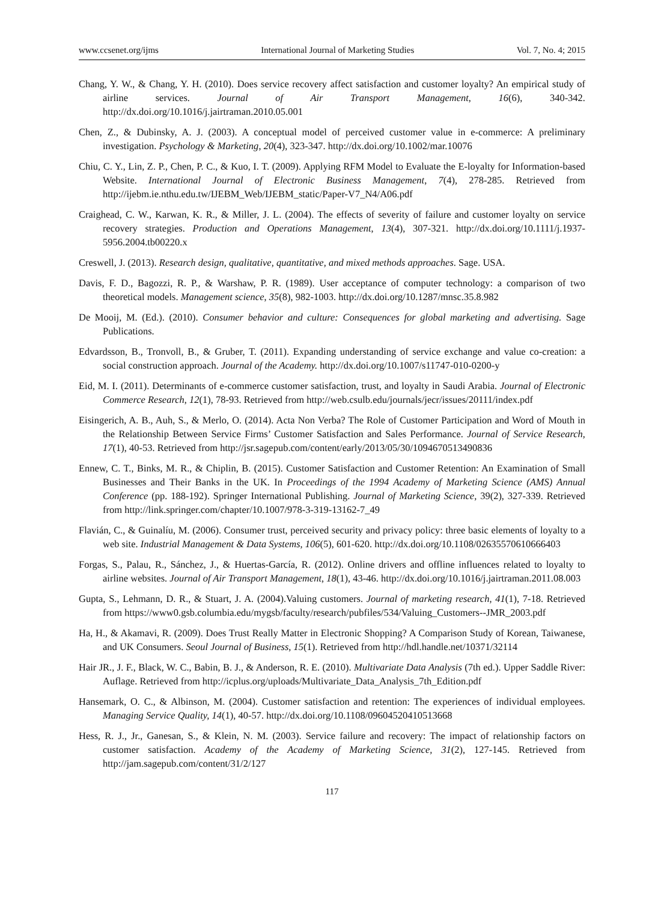www.ccsenet.org/ijms International Journal of Marketing Studies Vol. 7, No. 4; 2015
Chang, Y. W., & Chang, Y. H. (2010). Does service recovery affect satisfaction and customer loyalty? An empirical study of airline services. Journal of Air Transport Management, 16(6), 340-342. http://dx.doi.org/10.1016/j.jairtraman.2010.05.001
Chen, Z., & Dubinsky, A. J. (2003). A conceptual model of perceived customer value in e‐commerce: A preliminary investigation. Psychology & Marketing, 20(4), 323-347. http://dx.doi.org/10.1002/mar.10076
Chiu, C. Y., Lin, Z. P., Chen, P. C., & Kuo, I. T. (2009). Applying RFM Model to Evaluate the E-loyalty for Information-based Website. International Journal of Electronic Business Management, 7(4), 278-285. Retrieved from http://ijebm.ie.nthu.edu.tw/IJEBM_Web/IJEBM_static/Paper-V7_N4/A06.pdf
Craighead, C. W., Karwan, K. R., & Miller, J. L. (2004). The effects of severity of failure and customer loyalty on service recovery strategies. Production and Operations Management, 13(4), 307-321. http://dx.doi.org/10.1111/j.1937-5956.2004.tb00220.x
Creswell, J. (2013). Research design, qualitative, quantitative, and mixed methods approaches. Sage. USA.
Davis, F. D., Bagozzi, R. P., & Warshaw, P. R. (1989). User acceptance of computer technology: a comparison of two theoretical models. Management science, 35(8), 982-1003. http://dx.doi.org/10.1287/mnsc.35.8.982
De Mooij, M. (Ed.). (2010). Consumer behavior and culture: Consequences for global marketing and advertising. Sage Publications.
Edvardsson, B., Tronvoll, B., & Gruber, T. (2011). Expanding understanding of service exchange and value co-creation: a social construction approach. Journal of the Academy. http://dx.doi.org/10.1007/s11747-010-0200-y
Eid, M. I. (2011). Determinants of e-commerce customer satisfaction, trust, and loyalty in Saudi Arabia. Journal of Electronic Commerce Research, 12(1), 78-93. Retrieved from http://web.csulb.edu/journals/jecr/issues/20111/index.pdf
Eisingerich, A. B., Auh, S., & Merlo, O. (2014). Acta Non Verba? The Role of Customer Participation and Word of Mouth in the Relationship Between Service Firms’ Customer Satisfaction and Sales Performance. Journal of Service Research, 17(1), 40-53. Retrieved from http://jsr.sagepub.com/content/early/2013/05/30/1094670513490836
Ennew, C. T., Binks, M. R., & Chiplin, B. (2015). Customer Satisfaction and Customer Retention: An Examination of Small Businesses and Their Banks in the UK. In Proceedings of the 1994 Academy of Marketing Science (AMS) Annual Conference (pp. 188-192). Springer International Publishing. Journal of Marketing Science, 39(2), 327-339. Retrieved from http://link.springer.com/chapter/10.1007/978-3-319-13162-7_49
Flavián, C., & Guinalíu, M. (2006). Consumer trust, perceived security and privacy policy: three basic elements of loyalty to a web site. Industrial Management & Data Systems, 106(5), 601-620. http://dx.doi.org/10.1108/02635570610666403
Forgas, S., Palau, R., Sánchez, J., & Huertas-García, R. (2012). Online drivers and offline influences related to loyalty to airline websites. Journal of Air Transport Management, 18(1), 43-46. http://dx.doi.org/10.1016/j.jairtraman.2011.08.003
Gupta, S., Lehmann, D. R., & Stuart, J. A. (2004).Valuing customers. Journal of marketing research, 41(1), 7-18. Retrieved from https://www0.gsb.columbia.edu/mygsb/faculty/research/pubfiles/534/Valuing_Customers--JMR_2003.pdf
Ha, H., & Akamavi, R. (2009). Does Trust Really Matter in Electronic Shopping? A Comparison Study of Korean, Taiwanese, and UK Consumers. Seoul Journal of Business, 15(1). Retrieved from http://hdl.handle.net/10371/32114
Hair JR., J. F., Black, W. C., Babin, B. J., & Anderson, R. E. (2010). Multivariate Data Analysis (7th ed.). Upper Saddle River: Auflage. Retrieved from http://icplus.org/uploads/Multivariate_Data_Analysis_7th_Edition.pdf
Hansemark, O. C., & Albinson, M. (2004). Customer satisfaction and retention: The experiences of individual employees. Managing Service Quality, 14(1), 40-57. http://dx.doi.org/10.1108/09604520410513668
Hess, R. J., Jr., Ganesan, S., & Klein, N. M. (2003). Service failure and recovery: The impact of relationship factors on customer satisfaction. Academy of the Academy of Marketing Science, 31(2), 127-145. Retrieved from http://jam.sagepub.com/content/31/2/127
117